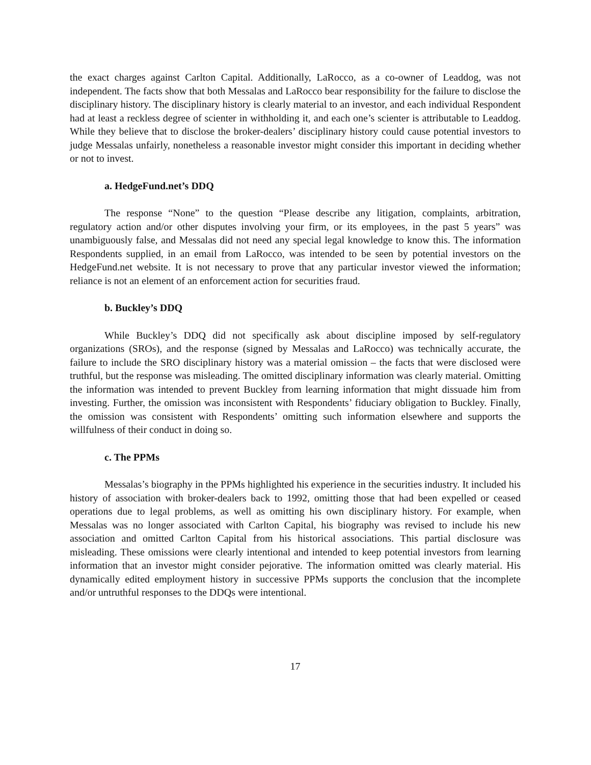the exact charges against Carlton Capital. Additionally, LaRocco, as a co-owner of Leaddog, was not independent. The facts show that both Messalas and LaRocco bear responsibility for the failure to disclose the disciplinary history. The disciplinary history is clearly material to an investor, and each individual Respondent had at least a reckless degree of scienter in withholding it, and each one’s scienter is attributable to Leaddog. While they believe that to disclose the broker-dealers’ disciplinary history could cause potential investors to judge Messalas unfairly, nonetheless a reasonable investor might consider this important in deciding whether or not to invest.
a. HedgeFund.net’s DDQ
The response “None” to the question “Please describe any litigation, complaints, arbitration, regulatory action and/or other disputes involving your firm, or its employees, in the past 5 years” was unambiguously false, and Messalas did not need any special legal knowledge to know this. The information Respondents supplied, in an email from LaRocco, was intended to be seen by potential investors on the HedgeFund.net website. It is not necessary to prove that any particular investor viewed the information; reliance is not an element of an enforcement action for securities fraud.
b. Buckley’s DDQ
While Buckley’s DDQ did not specifically ask about discipline imposed by self-regulatory organizations (SROs), and the response (signed by Messalas and LaRocco) was technically accurate, the failure to include the SRO disciplinary history was a material omission – the facts that were disclosed were truthful, but the response was misleading. The omitted disciplinary information was clearly material. Omitting the information was intended to prevent Buckley from learning information that might dissuade him from investing. Further, the omission was inconsistent with Respondents’ fiduciary obligation to Buckley. Finally, the omission was consistent with Respondents’ omitting such information elsewhere and supports the willfulness of their conduct in doing so.
c. The PPMs
Messalas’s biography in the PPMs highlighted his experience in the securities industry. It included his history of association with broker-dealers back to 1992, omitting those that had been expelled or ceased operations due to legal problems, as well as omitting his own disciplinary history. For example, when Messalas was no longer associated with Carlton Capital, his biography was revised to include his new association and omitted Carlton Capital from his historical associations. This partial disclosure was misleading. These omissions were clearly intentional and intended to keep potential investors from learning information that an investor might consider pejorative. The information omitted was clearly material. His dynamically edited employment history in successive PPMs supports the conclusion that the incomplete and/or untruthful responses to the DDQs were intentional.
17